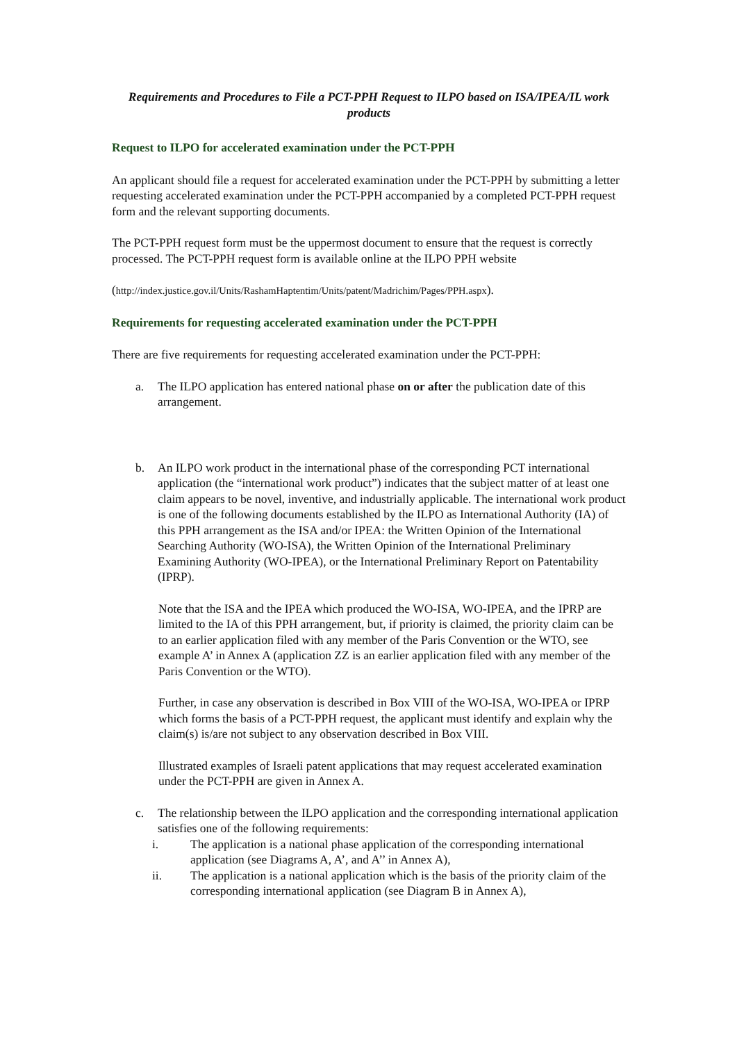Requirements and Procedures to File a PCT-PPH Request to ILPO based on ISA/IPEA/IL work products
Request to ILPO for accelerated examination under the PCT-PPH
An applicant should file a request for accelerated examination under the PCT-PPH by submitting a letter requesting accelerated examination under the PCT-PPH accompanied by a completed PCT-PPH request form and the relevant supporting documents.
The PCT-PPH request form must be the uppermost document to ensure that the request is correctly processed. The PCT-PPH request form is available online at the ILPO PPH website
(http://index.justice.gov.il/Units/RashamHaptentim/Units/patent/Madrichim/Pages/PPH.aspx).
Requirements for requesting accelerated examination under the PCT-PPH
There are five requirements for requesting accelerated examination under the PCT-PPH:
a. The ILPO application has entered national phase on or after the publication date of this arrangement.
b. An ILPO work product in the international phase of the corresponding PCT international application (the “international work product”) indicates that the subject matter of at least one claim appears to be novel, inventive, and industrially applicable. The international work product is one of the following documents established by the ILPO as International Authority (IA) of this PPH arrangement as the ISA and/or IPEA: the Written Opinion of the International Searching Authority (WO-ISA), the Written Opinion of the International Preliminary Examining Authority (WO-IPEA), or the International Preliminary Report on Patentability (IPRP).
Note that the ISA and the IPEA which produced the WO-ISA, WO-IPEA, and the IPRP are limited to the IA of this PPH arrangement, but, if priority is claimed, the priority claim can be to an earlier application filed with any member of the Paris Convention or the WTO, see example A’ in Annex A (application ZZ is an earlier application filed with any member of the Paris Convention or the WTO).
Further, in case any observation is described in Box VIII of the WO-ISA, WO-IPEA or IPRP which forms the basis of a PCT-PPH request, the applicant must identify and explain why the claim(s) is/are not subject to any observation described in Box VIII.
Illustrated examples of Israeli patent applications that may request accelerated examination under the PCT-PPH are given in Annex A.
c. The relationship between the ILPO application and the corresponding international application satisfies one of the following requirements:
i. The application is a national phase application of the corresponding international application (see Diagrams A, A’, and A’’ in Annex A),
ii. The application is a national application which is the basis of the priority claim of the corresponding international application (see Diagram B in Annex A),